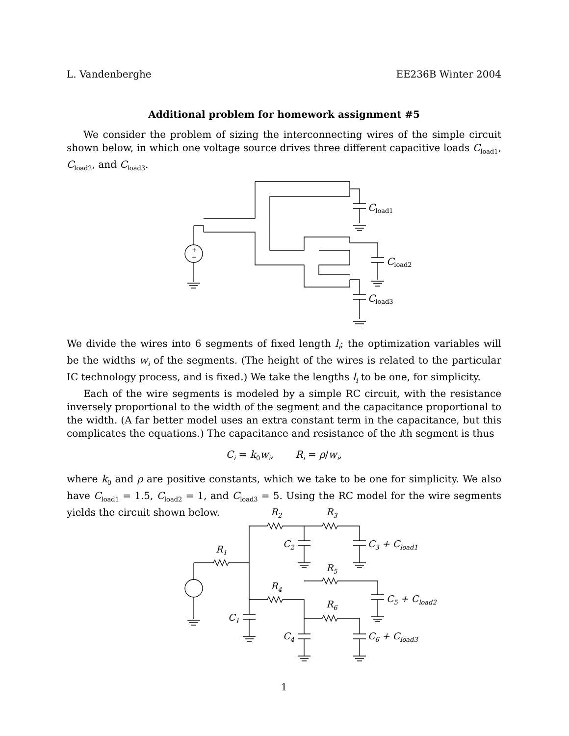L. Vandenberghe EE236B Winter 2004
Additional problem for homework assignment #5
We consider the problem of sizing the interconnecting wires of the simple circuit shown below, in which one voltage source drives three different capacitive loads C<sub>load1</sub>, C<sub>load2</sub>, and C<sub>load3</sub>.
+
−
Cload1
Cload2
Cload3
We divide the wires into 6 segments of fixed length l<sub>i</sub>; the optimization variables will be the widths w<sub>i</sub> of the segments. (The height of the wires is related to the particular IC technology process, and is fixed.) We take the lengths l<sub>i</sub> to be one, for simplicity.
Each of the wire segments is modeled by a simple RC circuit, with the resistance inversely proportional to the width of the segment and the capacitance proportional to the width. (A far better model uses an extra constant term in the capacitance, but this complicates the equations.) The capacitance and resistance of the ith segment is thus
C<sub>i</sub> = k<sub>0</sub>w<sub>i</sub>, R<sub>i</sub> = ρ/w<sub>i</sub>,
where k<sub>0</sub> and ρ are positive constants, which we take to be one for simplicity. We also have C<sub>load1</sub> = 1.5, C<sub>load2</sub> = 1, and C<sub>load3</sub> = 5. Using the RC model for the wire segments yields the circuit shown below.
R<sub>1</sub>
R<sub>2</sub> R<sub>3</sub>
C<sub>2</sub> C<sub>3</sub> + C<sub>load1</sub>
R<sub>5</sub>
R<sub>4</sub>
C<sub>5</sub> + C<sub>load2</sub> R<sub>6</sub>
C<sub>1</sub>
C<sub>4</sub> C<sub>6</sub> + C<sub>load3</sub>
1